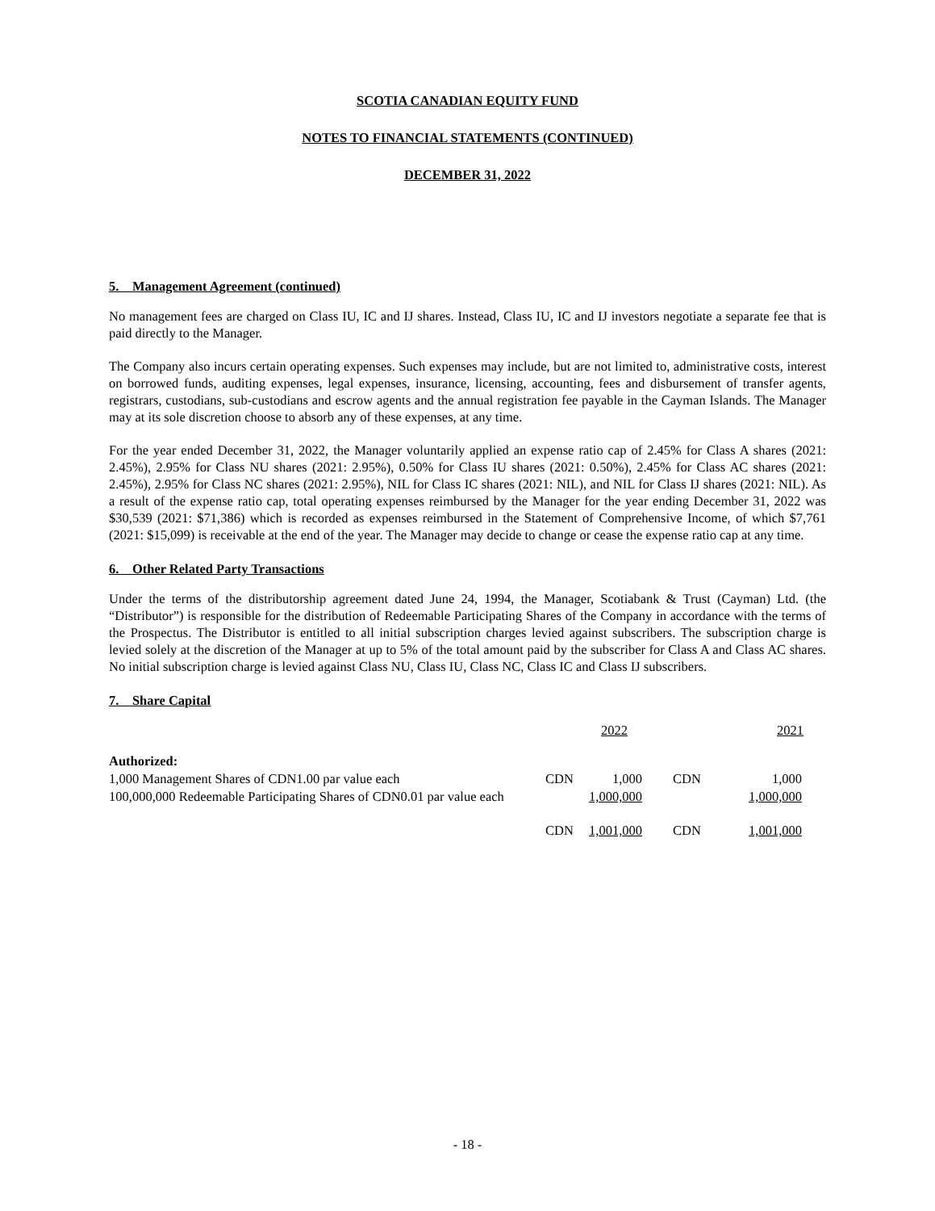SCOTIA CANADIAN EQUITY FUND
NOTES TO FINANCIAL STATEMENTS (CONTINUED)
DECEMBER 31, 2022
5. Management Agreement (continued)
No management fees are charged on Class IU, IC and IJ shares. Instead, Class IU, IC and IJ investors negotiate a separate fee that is paid directly to the Manager.
The Company also incurs certain operating expenses. Such expenses may include, but are not limited to, administrative costs, interest on borrowed funds, auditing expenses, legal expenses, insurance, licensing, accounting, fees and disbursement of transfer agents, registrars, custodians, sub-custodians and escrow agents and the annual registration fee payable in the Cayman Islands. The Manager may at its sole discretion choose to absorb any of these expenses, at any time.
For the year ended December 31, 2022, the Manager voluntarily applied an expense ratio cap of 2.45% for Class A shares (2021: 2.45%), 2.95% for Class NU shares (2021: 2.95%), 0.50% for Class IU shares (2021: 0.50%), 2.45% for Class AC shares (2021: 2.45%), 2.95% for Class NC shares (2021: 2.95%), NIL for Class IC shares (2021: NIL), and NIL for Class IJ shares (2021: NIL). As a result of the expense ratio cap, total operating expenses reimbursed by the Manager for the year ending December 31, 2022 was $30,539 (2021: $71,386) which is recorded as expenses reimbursed in the Statement of Comprehensive Income, of which $7,761 (2021: $15,099) is receivable at the end of the year. The Manager may decide to change or cease the expense ratio cap at any time.
6. Other Related Party Transactions
Under the terms of the distributorship agreement dated June 24, 1994, the Manager, Scotiabank & Trust (Cayman) Ltd. (the “Distributor”) is responsible for the distribution of Redeemable Participating Shares of the Company in accordance with the terms of the Prospectus. The Distributor is entitled to all initial subscription charges levied against subscribers. The subscription charge is levied solely at the discretion of the Manager at up to 5% of the total amount paid by the subscriber for Class A and Class AC shares. No initial subscription charge is levied against Class NU, Class IU, Class NC, Class IC and Class IJ subscribers.
7. Share Capital
| | 2022 | | 2021 | |
| Authorized: | | | | |
| 1,000 Management Shares of CDN1.00 par value each | CDN | 1,000 | CDN | 1,000 |
| 100,000,000 Redeemable Participating Shares of CDN0.01 par value each | | 1,000,000 | | 1,000,000 |
| | CDN | 1,001,000 | CDN | 1,001,000 |
- 18 -